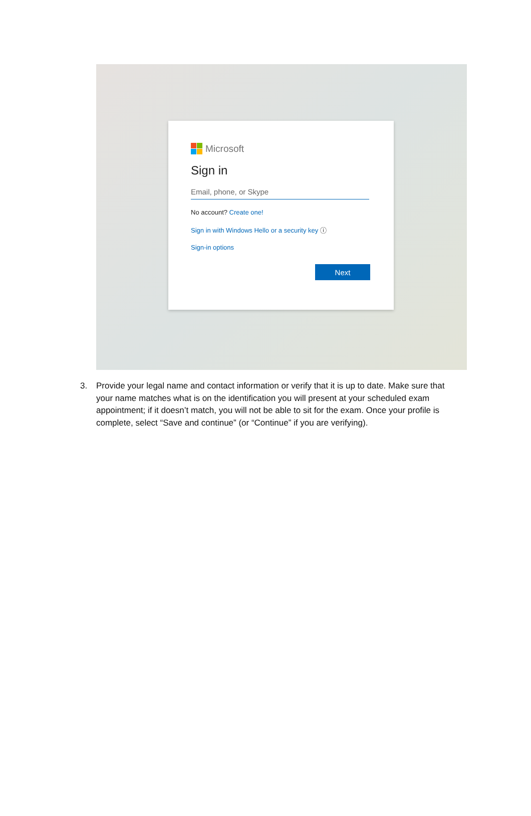Microsoft
Sign in
Email, phone, or Skype
No account? Create one!
Sign in with Windows Hello or a security key ⓘ
Sign-in options
Next
3. Provide your legal name and contact information or verify that it is up to date. Make sure that your name matches what is on the identification you will present at your scheduled exam appointment; if it doesn’t match, you will not be able to sit for the exam. Once your profile is complete, select “Save and continue” (or “Continue” if you are verifying).